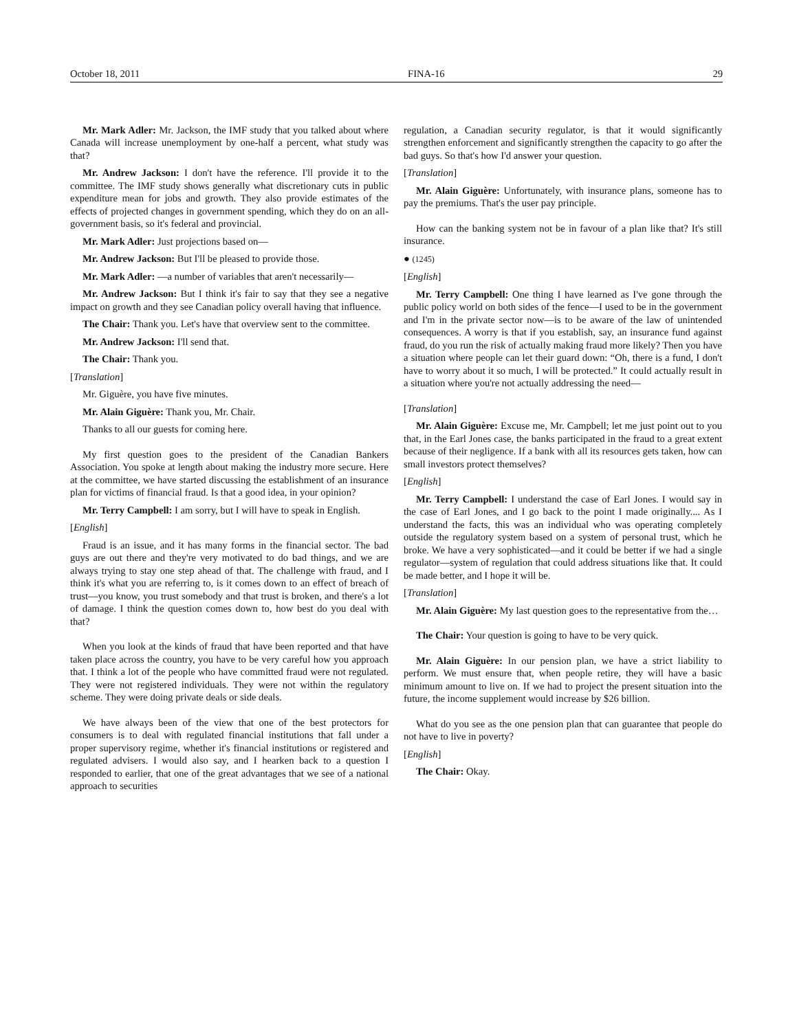October 18, 2011 FINA-16 29
Mr. Mark Adler: Mr. Jackson, the IMF study that you talked about where Canada will increase unemployment by one-half a percent, what study was that?
Mr. Andrew Jackson: I don't have the reference. I'll provide it to the committee. The IMF study shows generally what discretionary cuts in public expenditure mean for jobs and growth. They also provide estimates of the effects of projected changes in government spending, which they do on an all-government basis, so it's federal and provincial.
Mr. Mark Adler: Just projections based on—
Mr. Andrew Jackson: But I'll be pleased to provide those.
Mr. Mark Adler: —a number of variables that aren't necessarily—
Mr. Andrew Jackson: But I think it's fair to say that they see a negative impact on growth and they see Canadian policy overall having that influence.
The Chair: Thank you. Let's have that overview sent to the committee.
Mr. Andrew Jackson: I'll send that.
The Chair: Thank you.
[Translation]
Mr. Giguère, you have five minutes.
Mr. Alain Giguère: Thank you, Mr. Chair.
Thanks to all our guests for coming here.
My first question goes to the president of the Canadian Bankers Association. You spoke at length about making the industry more secure. Here at the committee, we have started discussing the establishment of an insurance plan for victims of financial fraud. Is that a good idea, in your opinion?
Mr. Terry Campbell: I am sorry, but I will have to speak in English.
[English]
Fraud is an issue, and it has many forms in the financial sector. The bad guys are out there and they're very motivated to do bad things, and we are always trying to stay one step ahead of that. The challenge with fraud, and I think it's what you are referring to, is it comes down to an effect of breach of trust—you know, you trust somebody and that trust is broken, and there's a lot of damage. I think the question comes down to, how best do you deal with that?
When you look at the kinds of fraud that have been reported and that have taken place across the country, you have to be very careful how you approach that. I think a lot of the people who have committed fraud were not regulated. They were not registered individuals. They were not within the regulatory scheme. They were doing private deals or side deals.
We have always been of the view that one of the best protectors for consumers is to deal with regulated financial institutions that fall under a proper supervisory regime, whether it's financial institutions or registered and regulated advisers. I would also say, and I hearken back to a question I responded to earlier, that one of the great advantages that we see of a national approach to securities
regulation, a Canadian security regulator, is that it would significantly strengthen enforcement and significantly strengthen the capacity to go after the bad guys. So that's how I'd answer your question.
[Translation]
Mr. Alain Giguère: Unfortunately, with insurance plans, someone has to pay the premiums. That's the user pay principle.
How can the banking system not be in favour of a plan like that? It's still insurance.
● (1245)
[English]
Mr. Terry Campbell: One thing I have learned as I've gone through the public policy world on both sides of the fence—I used to be in the government and I'm in the private sector now—is to be aware of the law of unintended consequences. A worry is that if you establish, say, an insurance fund against fraud, do you run the risk of actually making fraud more likely? Then you have a situation where people can let their guard down: “Oh, there is a fund, I don't have to worry about it so much, I will be protected.” It could actually result in a situation where you're not actually addressing the need—
[Translation]
Mr. Alain Giguère: Excuse me, Mr. Campbell; let me just point out to you that, in the Earl Jones case, the banks participated in the fraud to a great extent because of their negligence. If a bank with all its resources gets taken, how can small investors protect themselves?
[English]
Mr. Terry Campbell: I understand the case of Earl Jones. I would say in the case of Earl Jones, and I go back to the point I made originally.... As I understand the facts, this was an individual who was operating completely outside the regulatory system based on a system of personal trust, which he broke. We have a very sophisticated—and it could be better if we had a single regulator—system of regulation that could address situations like that. It could be made better, and I hope it will be.
[Translation]
Mr. Alain Giguère: My last question goes to the representative from the…
The Chair: Your question is going to have to be very quick.
Mr. Alain Giguère: In our pension plan, we have a strict liability to perform. We must ensure that, when people retire, they will have a basic minimum amount to live on. If we had to project the present situation into the future, the income supplement would increase by $26 billion.
What do you see as the one pension plan that can guarantee that people do not have to live in poverty?
[English]
The Chair: Okay.